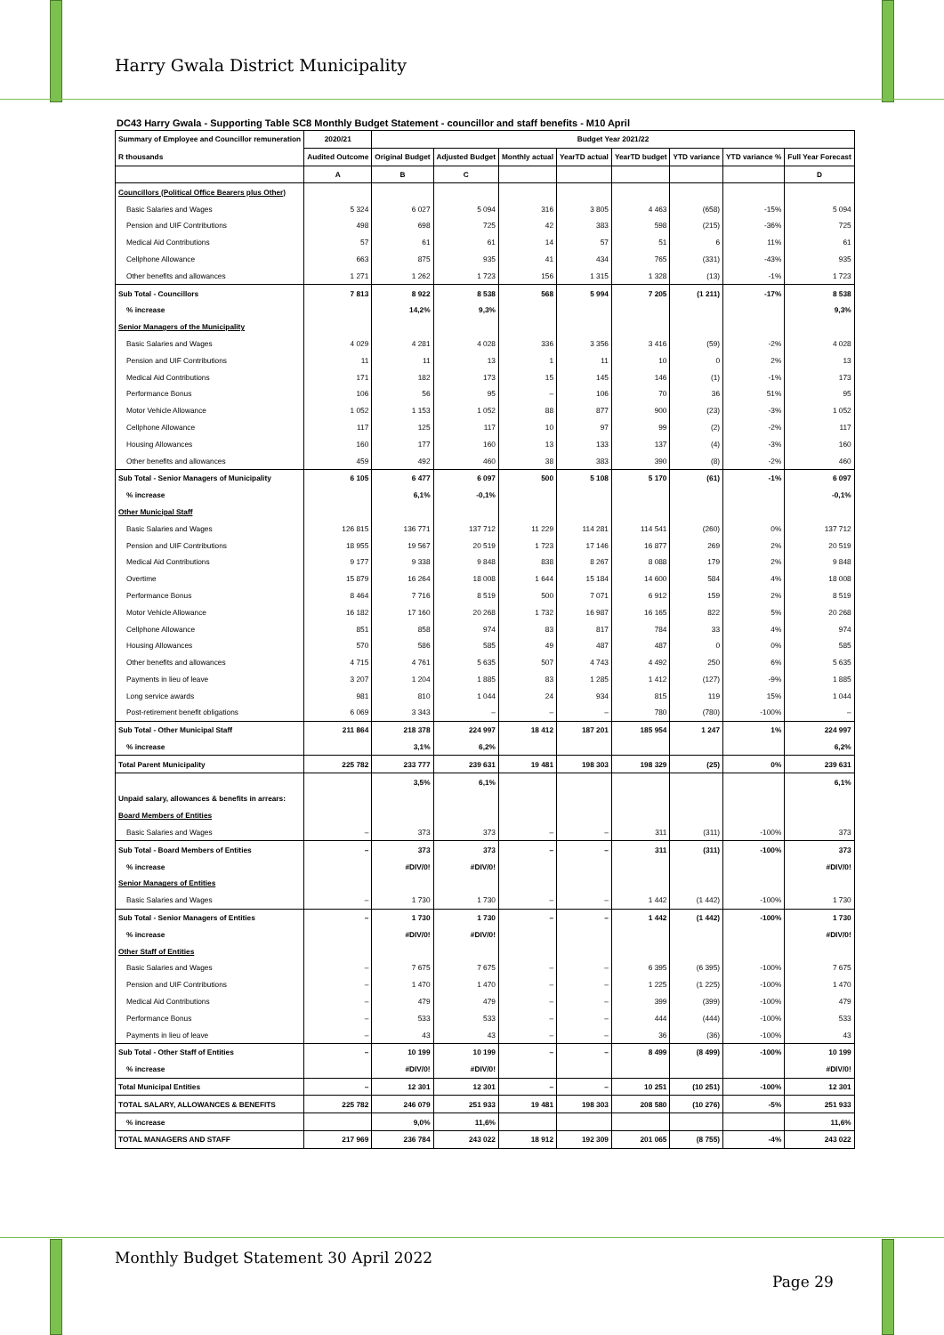Harry Gwala District Municipality
DC43 Harry Gwala - Supporting Table SC8 Monthly Budget Statement - councillor and staff benefits - M10 April
| Summary of Employee and Councillor remuneration R thousands | 2020/21 | Budget Year 2021/22 | | | | | | | |
| --- | --- | --- | --- | --- | --- | --- | --- | --- | --- |
| | Audited Outcome | Original Budget | Adjusted Budget | Monthly actual | YearTD actual | YearTD budget | YTD variance | YTD variance % | Full Year Forecast |
| | A | B | C | | | | | | D |
| Councillors (Political Office Bearers plus Other) | | | | | | | | | |
| Basic Salaries and Wages | 5 324 | 6 027 | 5 094 | 316 | 3 805 | 4 463 | (658) | -15% | 5 094 |
| Pension and UIF Contributions | 498 | 698 | 725 | 42 | 383 | 598 | (215) | -36% | 725 |
| Medical Aid Contributions | 57 | 61 | 61 | 14 | 57 | 51 | 6 | 11% | 61 |
| Cellphone Allowance | 663 | 875 | 935 | 41 | 434 | 765 | (331) | -43% | 935 |
| Other benefits and allowances | 1 271 | 1 262 | 1 723 | 156 | 1 315 | 1 328 | (13) | -1% | 1 723 |
| Sub Total - Councillors | 7 813 | 8 922 | 8 538 | 568 | 5 994 | 7 205 | (1 211) | -17% | 8 538 |
| % increase | | 14,2% | 9,3% | | | | | | 9,3% |
| Senior Managers of the Municipality | | | | | | | | | |
| Basic Salaries and Wages | 4 029 | 4 281 | 4 028 | 336 | 3 356 | 3 416 | (59) | -2% | 4 028 |
| Pension and UIF Contributions | 11 | 11 | 13 | 1 | 11 | 10 | 0 | 2% | 13 |
| Medical Aid Contributions | 171 | 182 | 173 | 15 | 145 | 146 | (1) | -1% | 173 |
| Performance Bonus | 106 | 56 | 95 | – | 106 | 70 | 36 | 51% | 95 |
| Motor Vehicle Allowance | 1 052 | 1 153 | 1 052 | 88 | 877 | 900 | (23) | -3% | 1 052 |
| Cellphone Allowance | 117 | 125 | 117 | 10 | 97 | 99 | (2) | -2% | 117 |
| Housing Allowances | 160 | 177 | 160 | 13 | 133 | 137 | (4) | -3% | 160 |
| Other benefits and allowances | 459 | 492 | 460 | 38 | 383 | 390 | (8) | -2% | 460 |
| Sub Total - Senior Managers of Municipality | 6 105 | 6 477 | 6 097 | 500 | 5 108 | 5 170 | (61) | -1% | 6 097 |
| % increase | | 6,1% | -0,1% | | | | | | -0,1% |
| Other Municipal Staff | | | | | | | | | |
| Basic Salaries and Wages | 126 815 | 136 771 | 137 712 | 11 229 | 114 281 | 114 541 | (260) | 0% | 137 712 |
| Pension and UIF Contributions | 18 955 | 19 567 | 20 519 | 1 723 | 17 146 | 16 877 | 269 | 2% | 20 519 |
| Medical Aid Contributions | 9 177 | 9 338 | 9 848 | 838 | 8 267 | 8 088 | 179 | 2% | 9 848 |
| Overtime | 15 879 | 16 264 | 18 008 | 1 644 | 15 184 | 14 600 | 584 | 4% | 18 008 |
| Performance Bonus | 8 464 | 7 716 | 8 519 | 500 | 7 071 | 6 912 | 159 | 2% | 8 519 |
| Motor Vehicle Allowance | 16 182 | 17 160 | 20 268 | 1 732 | 16 987 | 16 165 | 822 | 5% | 20 268 |
| Cellphone Allowance | 851 | 858 | 974 | 83 | 817 | 784 | 33 | 4% | 974 |
| Housing Allowances | 570 | 586 | 585 | 49 | 487 | 487 | 0 | 0% | 585 |
| Other benefits and allowances | 4 715 | 4 761 | 5 635 | 507 | 4 743 | 4 492 | 250 | 6% | 5 635 |
| Payments in lieu of leave | 3 207 | 1 204 | 1 885 | 83 | 1 285 | 1 412 | (127) | -9% | 1 885 |
| Long service awards | 981 | 810 | 1 044 | 24 | 934 | 815 | 119 | 15% | 1 044 |
| Post-retirement benefit obligations | 6 069 | 3 343 | – | – | – | 780 | (780) | -100% | – |
| Sub Total - Other Municipal Staff | 211 864 | 218 378 | 224 997 | 18 412 | 187 201 | 185 954 | 1 247 | 1% | 224 997 |
| % increase | | 3,1% | 6,2% | | | | | | 6,2% |
| Total Parent Municipality | 225 782 | 233 777 | 239 631 | 19 481 | 198 303 | 198 329 | (25) | 0% | 239 631 |
| | | 3,5% | 6,1% | | | | | | 6,1% |
| Unpaid salary, allowances & benefits in arrears: | | | | | | | | | |
| Board Members of Entities | | | | | | | | | |
| Basic Salaries and Wages | – | 373 | 373 | – | – | 311 | (311) | -100% | 373 |
| Sub Total - Board Members of Entities | – | 373 | 373 | – | – | 311 | (311) | -100% | 373 |
| % increase | | #DIV/0! | #DIV/0! | | | | | | #DIV/0! |
| Senior Managers of Entities | | | | | | | | | |
| Basic Salaries and Wages | – | 1 730 | 1 730 | – | – | 1 442 | (1 442) | -100% | 1 730 |
| Sub Total - Senior Managers of Entities | – | 1 730 | 1 730 | – | – | 1 442 | (1 442) | -100% | 1 730 |
| % increase | | #DIV/0! | #DIV/0! | | | | | | #DIV/0! |
| Other Staff of Entities | | | | | | | | | |
| Basic Salaries and Wages | – | 7 675 | 7 675 | – | – | 6 395 | (6 395) | -100% | 7 675 |
| Pension and UIF Contributions | – | 1 470 | 1 470 | – | – | 1 225 | (1 225) | -100% | 1 470 |
| Medical Aid Contributions | – | 479 | 479 | – | – | 399 | (399) | -100% | 479 |
| Performance Bonus | – | 533 | 533 | – | – | 444 | (444) | -100% | 533 |
| Payments in lieu of leave | – | 43 | 43 | – | – | 36 | (36) | -100% | 43 |
| Sub Total - Other Staff of Entities | – | 10 199 | 10 199 | – | – | 8 499 | (8 499) | -100% | 10 199 |
| % increase | | #DIV/0! | #DIV/0! | | | | | | #DIV/0! |
| Total Municipal Entities | – | 12 301 | 12 301 | – | – | 10 251 | (10 251) | -100% | 12 301 |
| TOTAL SALARY, ALLOWANCES & BENEFITS | 225 782 | 246 079 | 251 933 | 19 481 | 198 303 | 208 580 | (10 276) | -5% | 251 933 |
| % increase | | 9,0% | 11,6% | | | | | | 11,6% |
| TOTAL MANAGERS AND STAFF | 217 969 | 236 784 | 243 022 | 18 912 | 192 309 | 201 065 | (8 755) | -4% | 243 022 |
Monthly Budget Statement 30 April 2022
Page 29